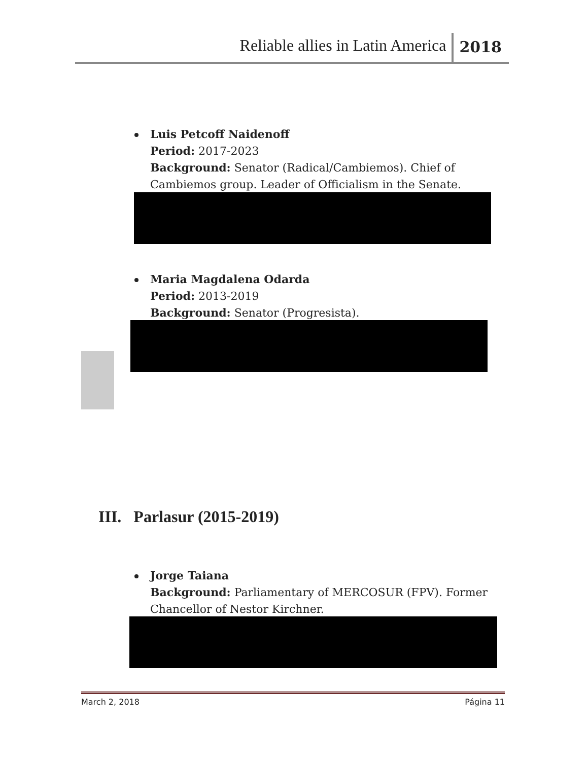Reliable allies in Latin America 2018
Luis Petcoff Naidenoff
Period: 2017-2023
Background: Senator (Radical/Cambiemos). Chief of
Cambiemos group. Leader of Officialism in the Senate.
Maria Magdalena Odarda
Period: 2013-2019
Background: Senator (Progresista).
III. Parlasur (2015-2019)
Jorge Taiana
Background: Parliamentary of MERCOSUR (FPV). Former
Chancellor of Nestor Kirchner.
March 2, 2018 Página 11